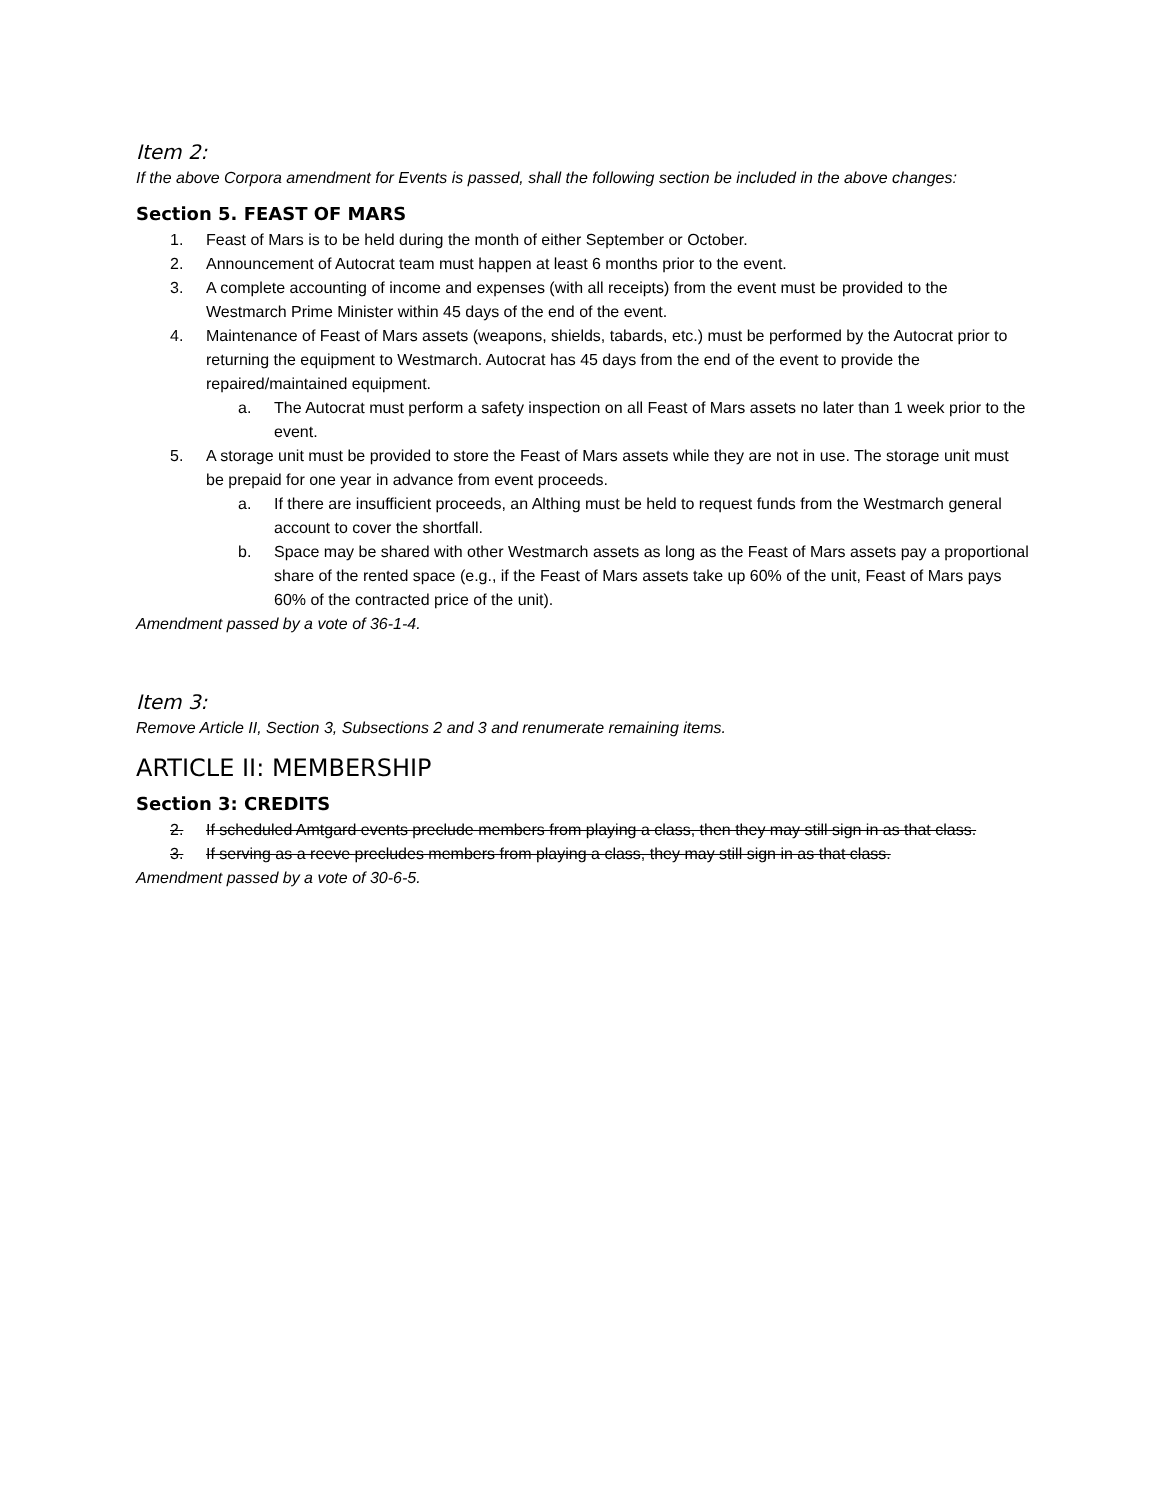Item 2:
If the above Corpora amendment for Events is passed, shall the following section be included in the above changes:
Section 5. FEAST OF MARS
1. Feast of Mars is to be held during the month of either September or October.
2. Announcement of Autocrat team must happen at least 6 months prior to the event.
3. A complete accounting of income and expenses (with all receipts) from the event must be provided to the Westmarch Prime Minister within 45 days of the end of the event.
4. Maintenance of Feast of Mars assets (weapons, shields, tabards, etc.) must be performed by the Autocrat prior to returning the equipment to Westmarch. Autocrat has 45 days from the end of the event to provide the repaired/maintained equipment.
a. The Autocrat must perform a safety inspection on all Feast of Mars assets no later than 1 week prior to the event.
5. A storage unit must be provided to store the Feast of Mars assets while they are not in use. The storage unit must be prepaid for one year in advance from event proceeds.
a. If there are insufficient proceeds, an Althing must be held to request funds from the Westmarch general account to cover the shortfall.
b. Space may be shared with other Westmarch assets as long as the Feast of Mars assets pay a proportional share of the rented space (e.g., if the Feast of Mars assets take up 60% of the unit, Feast of Mars pays 60% of the contracted price of the unit).
Amendment passed by a vote of 36-1-4.
Item 3:
Remove Article II, Section 3, Subsections 2 and 3 and renumerate remaining items.
ARTICLE II: MEMBERSHIP
Section 3: CREDITS
2. If scheduled Amtgard events preclude members from playing a class, then they may still sign in as that class.
3. If serving as a reeve precludes members from playing a class, they may still sign in as that class.
Amendment passed by a vote of 30-6-5.